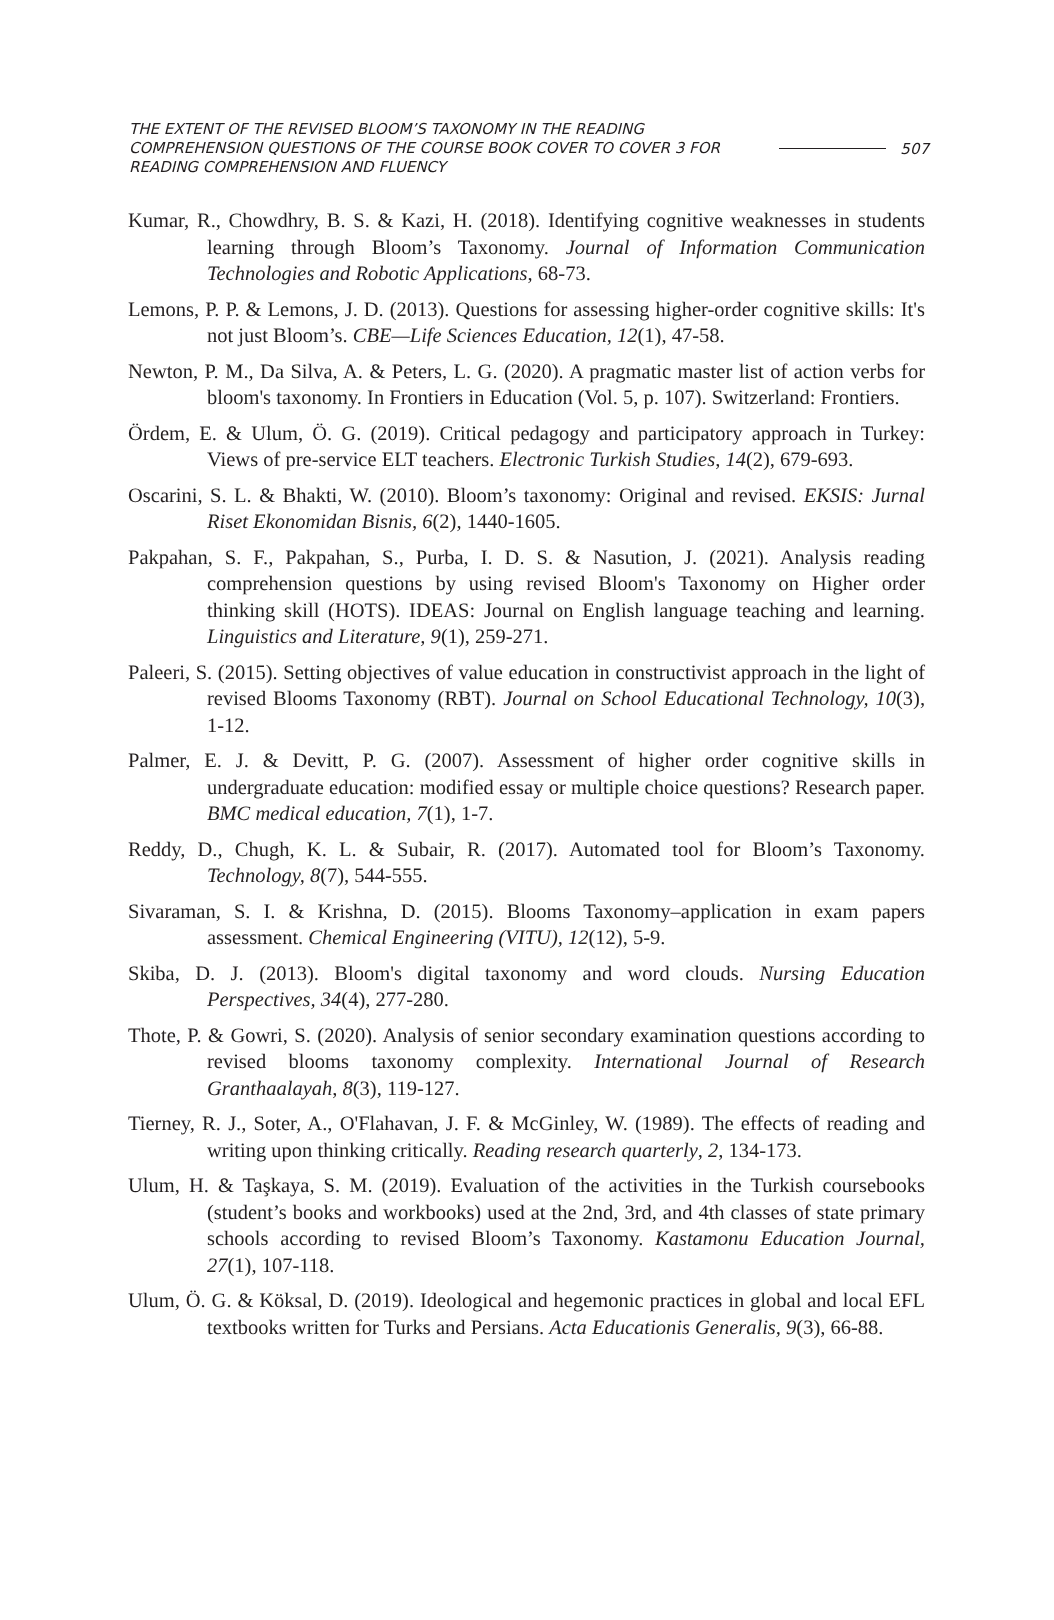THE EXTENT OF THE REVISED BLOOM’S TAXONOMY IN THE READING COMPREHENSION QUESTIONS OF THE COURSE BOOK COVER TO COVER 3 FOR READING COMPREHENSION AND FLUENCY
507
Kumar, R., Chowdhry, B. S. & Kazi, H. (2018). Identifying cognitive weaknesses in students learning through Bloom’s Taxonomy. Journal of Information Communication Technologies and Robotic Applications, 68-73.
Lemons, P. P. & Lemons, J. D. (2013). Questions for assessing higher-order cognitive skills: It's not just Bloom’s. CBE—Life Sciences Education, 12(1), 47-58.
Newton, P. M., Da Silva, A. & Peters, L. G. (2020). A pragmatic master list of action verbs for bloom's taxonomy. In Frontiers in Education (Vol. 5, p. 107). Switzerland: Frontiers.
Ördem, E. & Ulum, Ö. G. (2019). Critical pedagogy and participatory approach in Turkey: Views of pre-service ELT teachers. Electronic Turkish Studies, 14(2), 679-693.
Oscarini, S. L. & Bhakti, W. (2010). Bloom’s taxonomy: Original and revised. EKSIS: Jurnal Riset Ekonomidan Bisnis, 6(2), 1440-1605.
Pakpahan, S. F., Pakpahan, S., Purba, I. D. S. & Nasution, J. (2021). Analysis reading comprehension questions by using revised Bloom's Taxonomy on Higher order thinking skill (HOTS). IDEAS: Journal on English language teaching and learning. Linguistics and Literature, 9(1), 259-271.
Paleeri, S. (2015). Setting objectives of value education in constructivist approach in the light of revised Blooms Taxonomy (RBT). Journal on School Educational Technology, 10(3), 1-12.
Palmer, E. J. & Devitt, P. G. (2007). Assessment of higher order cognitive skills in undergraduate education: modified essay or multiple choice questions? Research paper. BMC medical education, 7(1), 1-7.
Reddy, D., Chugh, K. L. & Subair, R. (2017). Automated tool for Bloom’s Taxonomy. Technology, 8(7), 544-555.
Sivaraman, S. I. & Krishna, D. (2015). Blooms Taxonomy–application in exam papers assessment. Chemical Engineering (VITU), 12(12), 5-9.
Skiba, D. J. (2013). Bloom's digital taxonomy and word clouds. Nursing Education Perspectives, 34(4), 277-280.
Thote, P. & Gowri, S. (2020). Analysis of senior secondary examination questions according to revised blooms taxonomy complexity. International Journal of Research Granthaalayah, 8(3), 119-127.
Tierney, R. J., Soter, A., O'Flahavan, J. F. & McGinley, W. (1989). The effects of reading and writing upon thinking critically. Reading research quarterly, 2, 134-173.
Ulum, H. & Taşkaya, S. M. (2019). Evaluation of the activities in the Turkish coursebooks (student’s books and workbooks) used at the 2nd, 3rd, and 4th classes of state primary schools according to revised Bloom’s Taxonomy. Kastamonu Education Journal, 27(1), 107-118.
Ulum, Ö. G. & Köksal, D. (2019). Ideological and hegemonic practices in global and local EFL textbooks written for Turks and Persians. Acta Educationis Generalis, 9(3), 66-88.